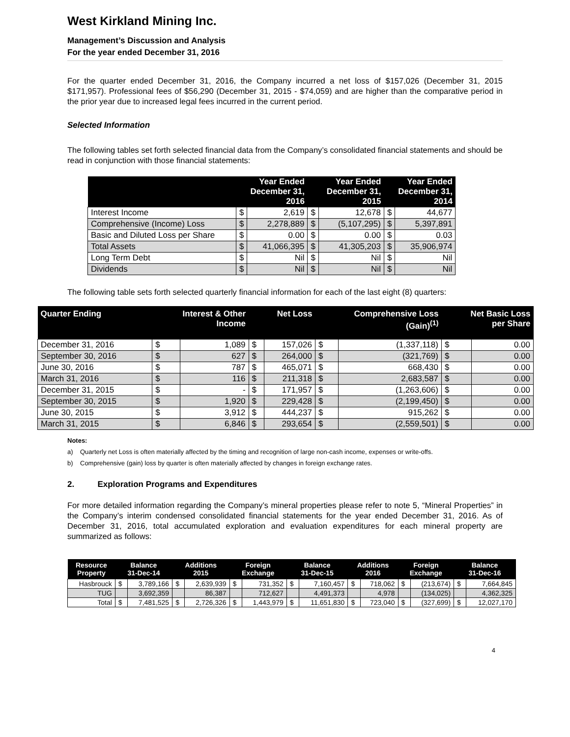West Kirkland Mining Inc.
Management’s Discussion and Analysis
For the year ended December 31, 2016
For the quarter ended December 31, 2016, the Company incurred a net loss of $157,026 (December 31, 2015 $171,957). Professional fees of $56,290 (December 31, 2015 - $74,059) and are higher than the comparative period in the prior year due to increased legal fees incurred in the current period.
Selected Information
The following tables set forth selected financial data from the Company’s consolidated financial statements and should be read in conjunction with those financial statements:
| | Year Ended December 31, 2016 | | Year Ended December 31, 2015 | | Year Ended December 31, 2014 | |
| --- | --- | --- | --- | --- | --- | --- |
| Interest Income | $ | 2,619 | $ | 12,678 | $ | 44,677 |
| Comprehensive (Income) Loss | $ | 2,278,889 | $ | (5,107,295) | $ | 5,397,891 |
| Basic and Diluted Loss per Share | $ | 0.00 | $ | 0.00 | $ | 0.03 |
| Total Assets | $ | 41,066,395 | $ | 41,305,203 | $ | 35,906,974 |
| Long Term Debt | $ | Nil | $ | Nil | $ | Nil |
| Dividends | $ | Nil | $ | Nil | $ | Nil |
The following table sets forth selected quarterly financial information for each of the last eight (8) quarters:
| Quarter Ending | Interest & Other Income | | Net Loss | | Comprehensive Loss (Gain)<sup>(1)</sup> | | Net Basic Loss per Share | |
| --- | --- | --- | --- | --- | --- | --- | --- | --- |
| December 31, 2016 | $ | 1,089 | $ | 157,026 | $ | (1,337,118) | $ | 0.00 |
| September 30, 2016 | $ | 627 | $ | 264,000 | $ | (321,769) | $ | 0.00 |
| June 30, 2016 | $ | 787 | $ | 465,071 | $ | 668,430 | $ | 0.00 |
| March 31, 2016 | $ | 116 | $ | 211,318 | $ | 2,683,587 | $ | 0.00 |
| December 31, 2015 | $ | - | $ | 171,957 | $ | (1,263,606) | $ | 0.00 |
| September 30, 2015 | $ | 1,920 | $ | 229,428 | $ | (2,199,450) | $ | 0.00 |
| June 30, 2015 | $ | 3,912 | $ | 444,237 | $ | 915,262 | $ | 0.00 |
| March 31, 2015 | $ | 6,846 | $ | 293,654 | $ | (2,559,501) | $ | 0.00 |
Notes:
a) Quarterly net Loss is often materially affected by the timing and recognition of large non-cash income, expenses or write-offs.
b) Comprehensive (gain) loss by quarter is often materially affected by changes in foreign exchange rates.
2. Exploration Programs and Expenditures
For more detailed information regarding the Company’s mineral properties please refer to note 5, “Mineral Properties” in the Company’s interim condensed consolidated financial statements for the year ended December 31, 2016. As of December 31, 2016, total accumulated exploration and evaluation expenditures for each mineral property are summarized as follows:
| Resource Property | Balance 31-Dec-14 | | Additions 2015 | | Foreign Exchange | | Balance 31-Dec-15 | | Additions 2016 | | Foreign Exchange | | Balance 31-Dec-16 | |
| --- | --- | --- | --- | --- | --- | --- | --- | --- | --- | --- | --- | --- | --- | --- |
| Hasbrouck | $ | 3,789,166 | $ | 2,639,939 | $ | 731,352 | $ | 7,160,457 | $ | 718,062 | $ | (213,674) | $ | 7,664,845 |
| TUG | | 3,692,359 | | 86,387 | | 712,627 | | 4,491,373 | | 4,978 | | (134,025) | | 4,362,325 |
| Total | $ | 7,481,525 | $ | 2,726,326 | $ | 1,443,979 | $ | 11,651,830 | $ | 723,040 | $ | (327,699) | $ | 12,027,170 |
4